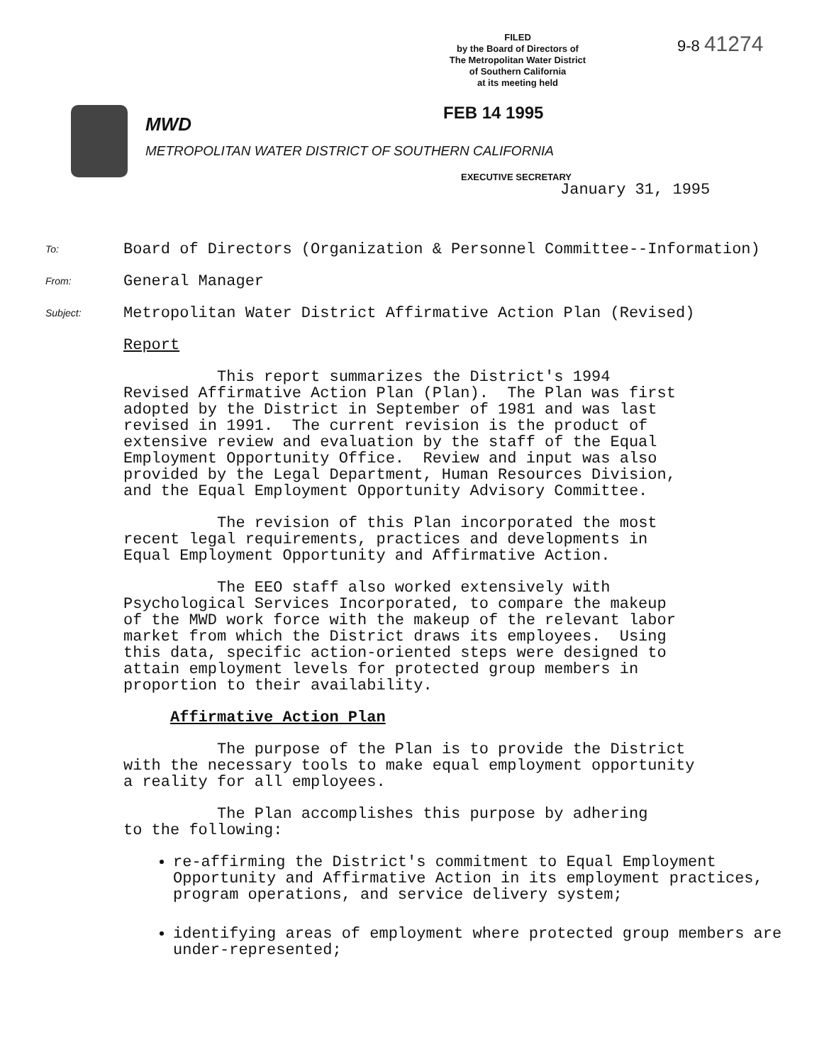FILED
by the Board of Directors of
The Metropolitan Water District
of Southern California
at its meeting held
9-8 41274
FEB 14 1995
MWD
METROPOLITAN WATER DISTRICT OF SOUTHERN CALIFORNIA
EXECUTIVE SECRETARY
January 31, 1995
To: Board of Directors (Organization & Personnel Committee--Information)
From: General Manager
Subject: Metropolitan Water District Affirmative Action Plan (Revised)
Report
This report summarizes the District's 1994 Revised Affirmative Action Plan (Plan). The Plan was first adopted by the District in September of 1981 and was last revised in 1991. The current revision is the product of extensive review and evaluation by the staff of the Equal Employment Opportunity Office. Review and input was also provided by the Legal Department, Human Resources Division, and the Equal Employment Opportunity Advisory Committee.
The revision of this Plan incorporated the most recent legal requirements, practices and developments in Equal Employment Opportunity and Affirmative Action.
The EEO staff also worked extensively with Psychological Services Incorporated, to compare the makeup of the MWD work force with the makeup of the relevant labor market from which the District draws its employees. Using this data, specific action-oriented steps were designed to attain employment levels for protected group members in proportion to their availability.
Affirmative Action Plan
The purpose of the Plan is to provide the District with the necessary tools to make equal employment opportunity a reality for all employees.
The Plan accomplishes this purpose by adhering to the following:
re-affirming the District's commitment to Equal Employment Opportunity and Affirmative Action in its employment practices, program operations, and service delivery system;
identifying areas of employment where protected group members are under-represented;